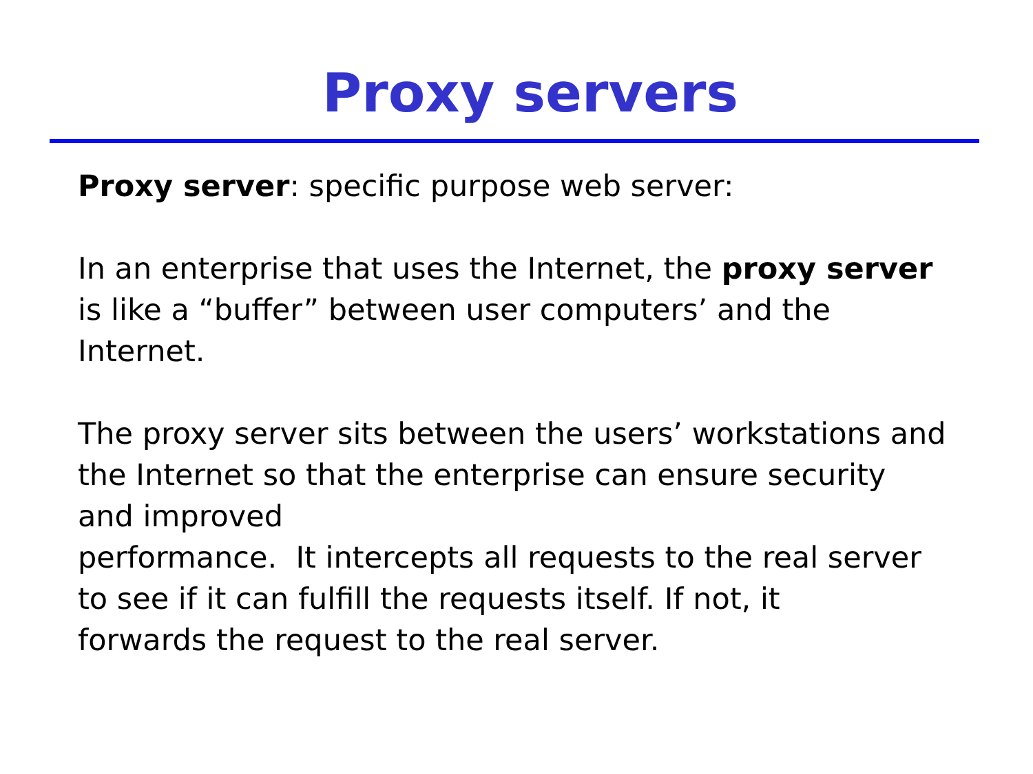Proxy servers
Proxy server: specific purpose web server:
In an enterprise that uses the Internet, the proxy server
is like a “buffer” between user computers’ and the
Internet.
The proxy server sits between the users’ workstations and
the Internet so that the enterprise can ensure security
and improved
performance. It intercepts all requests to the real server
to see if it can fulfill the requests itself. If not, it
forwards the request to the real server.